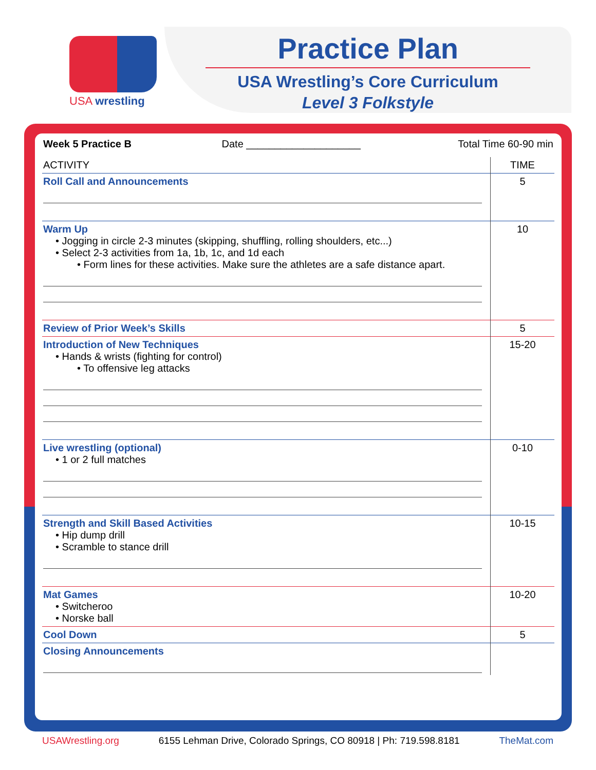USA wrestling
Practice Plan
USA Wrestling’s Core Curriculum
Level 3 Folkstyle
| Week 5 Practice B Date ____________________ Total Time 60-90 min | |
| ACTIVITY | TIME |
| Roll Call and Announcements | 5 |
| Warm Up • Jogging in circle 2-3 minutes (skipping, shuffling, rolling shoulders, etc...) • Select 2-3 activities from 1a, 1b, 1c, and 1d each • Form lines for these activities. Make sure the athletes are a safe distance apart. | 10 |
| Review of Prior Week’s Skills | 5 |
| Introduction of New Techniques • Hands & wrists (fighting for control) • To offensive leg attacks | 15-20 |
| Live wrestling (optional) • 1 or 2 full matches | 0-10 |
| Strength and Skill Based Activities • Hip dump drill • Scramble to stance drill | 10-15 |
| Mat Games • Switcheroo • Norske ball | 10-20 |
| Cool Down | 5 |
| Closing Announcements | |
USAWrestling.org 6155 Lehman Drive, Colorado Springs, CO 80918 | Ph: 719.598.8181 TheMat.com